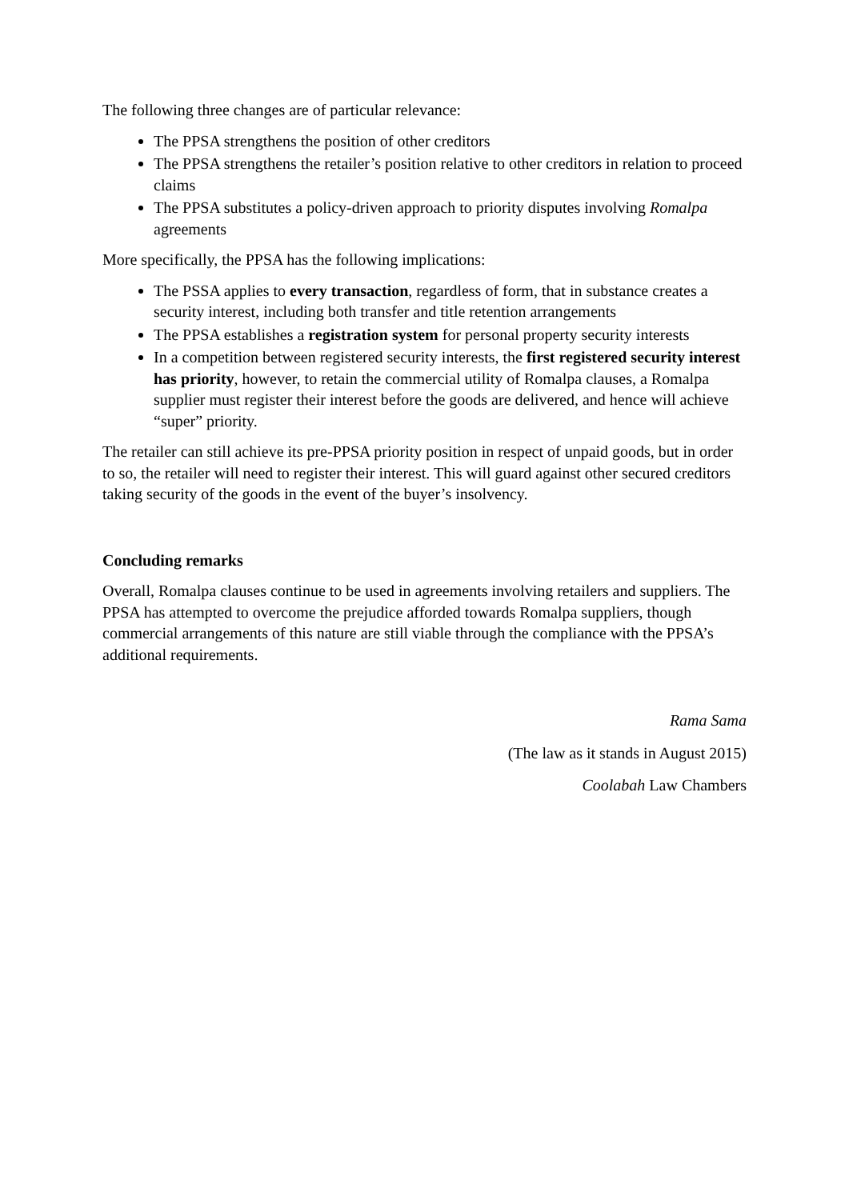The following three changes are of particular relevance:
The PPSA strengthens the position of other creditors
The PPSA strengthens the retailer’s position relative to other creditors in relation to proceed claims
The PPSA substitutes a policy-driven approach to priority disputes involving Romalpa agreements
More specifically, the PPSA has the following implications:
The PSSA applies to every transaction, regardless of form, that in substance creates a security interest, including both transfer and title retention arrangements
The PPSA establishes a registration system for personal property security interests
In a competition between registered security interests, the first registered security interest has priority, however, to retain the commercial utility of Romalpa clauses, a Romalpa supplier must register their interest before the goods are delivered, and hence will achieve “super” priority.
The retailer can still achieve its pre-PPSA priority position in respect of unpaid goods, but in order to so, the retailer will need to register their interest. This will guard against other secured creditors taking security of the goods in the event of the buyer’s insolvency.
Concluding remarks
Overall, Romalpa clauses continue to be used in agreements involving retailers and suppliers. The PPSA has attempted to overcome the prejudice afforded towards Romalpa suppliers, though commercial arrangements of this nature are still viable through the compliance with the PPSA’s additional requirements.
Rama Sama
(The law as it stands in August 2015)
Coolabah Law Chambers